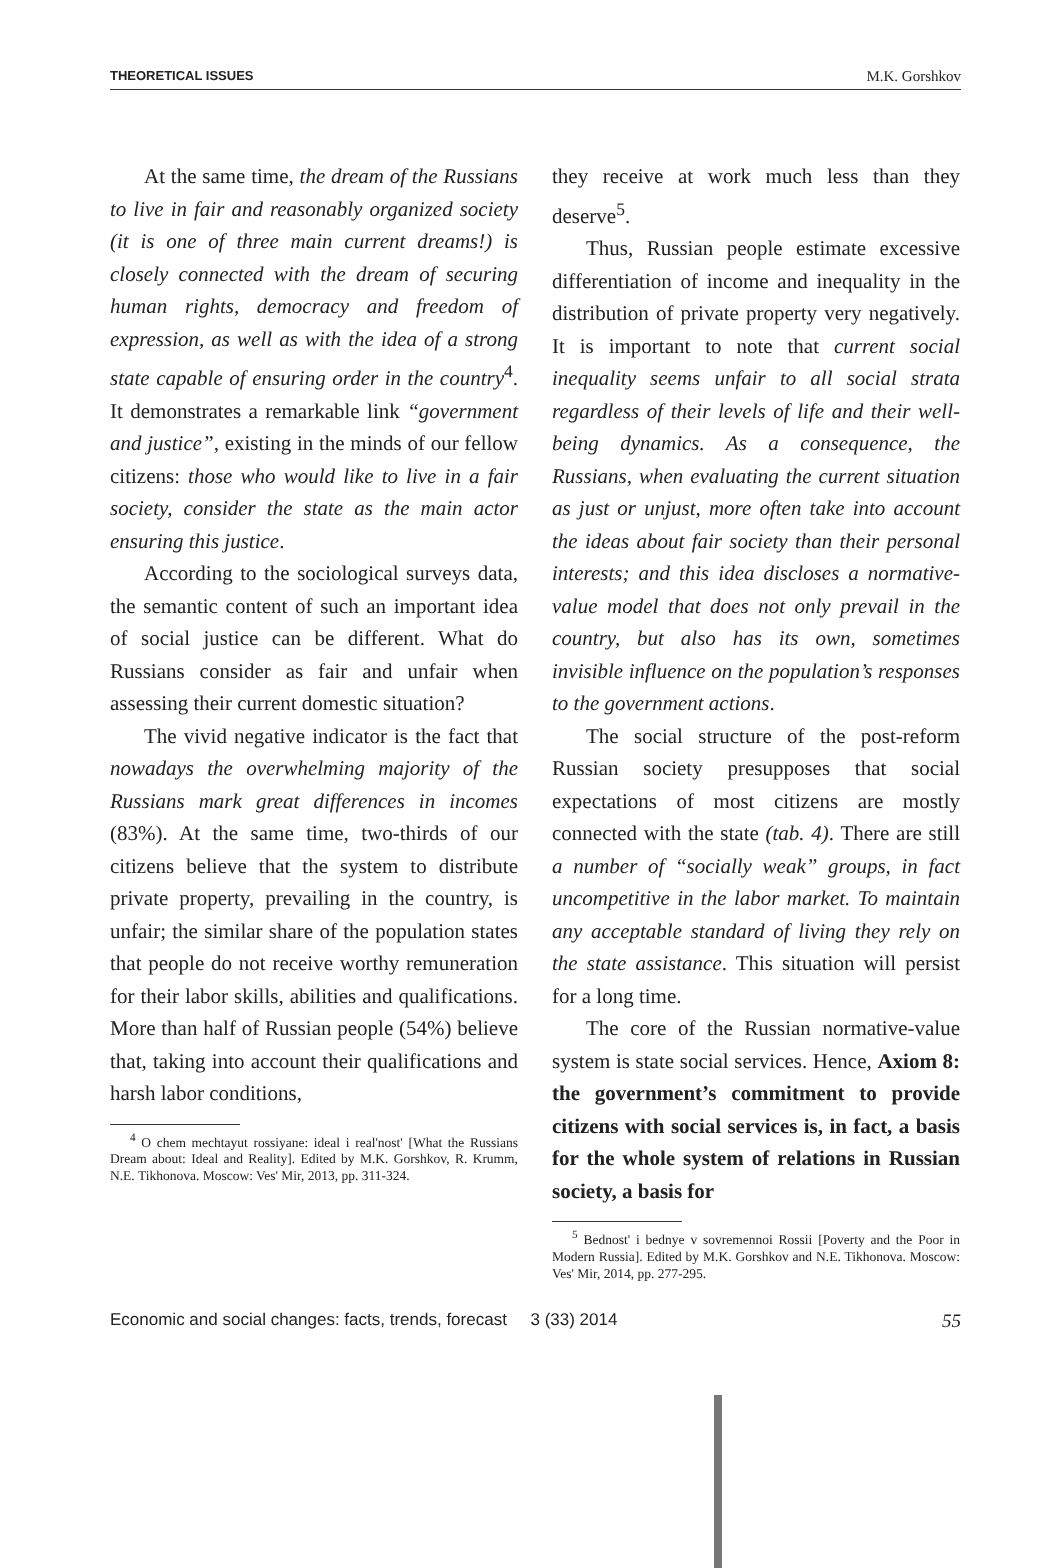THEORETICAL ISSUES M.K. Gorshkov
At the same time, the dream of the Russians to live in fair and reasonably organized society (it is one of three main current dreams!) is closely connected with the dream of securing human rights, democracy and freedom of expression, as well as with the idea of a strong state capable of ensuring order in the country<sup>4</sup>. It demonstrates a remarkable link “government and justice”, existing in the minds of our fellow citizens: those who would like to live in a fair society, consider the state as the main actor ensuring this justice.
According to the sociological surveys data, the semantic content of such an important idea of social justice can be different. What do Russians consider as fair and unfair when assessing their current domestic situation?
The vivid negative indicator is the fact that nowadays the overwhelming majority of the Russians mark great differences in incomes (83%). At the same time, two-thirds of our citizens believe that the system to distribute private property, prevailing in the country, is unfair; the similar share of the population states that people do not receive worthy remuneration for their labor skills, abilities and qualifications. More than half of Russian people (54%) believe that, taking into account their qualifications and harsh labor conditions,
<sup>4</sup> O chem mechtayut rossiyane: ideal i real'nost' [What the Russians Dream about: Ideal and Reality]. Edited by M.K. Gorshkov, R. Krumm, N.E. Tikhonova. Moscow: Ves' Mir, 2013, pp. 311-324.
they receive at work much less than they deserve<sup>5</sup>.
Thus, Russian people estimate excessive differentiation of income and inequality in the distribution of private property very negatively. It is important to note that current social inequality seems unfair to all social strata regardless of their levels of life and their well-being dynamics. As a consequence, the Russians, when evaluating the current situation as just or unjust, more often take into account the ideas about fair society than their personal interests; and this idea discloses a normative-value model that does not only prevail in the country, but also has its own, sometimes invisible influence on the population’s responses to the government actions.
The social structure of the post-reform Russian society presupposes that social expectations of most citizens are mostly connected with the state (tab. 4). There are still a number of “socially weak” groups, in fact uncompetitive in the labor market. To maintain any acceptable standard of living they rely on the state assistance. This situation will persist for a long time.
The core of the Russian normative-value system is state social services. Hence, Axiom 8: the government’s commitment to provide citizens with social services is, in fact, a basis for the whole system of relations in Russian society, a basis for
<sup>5</sup> Bednost' i bednye v sovremennoi Rossii [Poverty and the Poor in Modern Russia]. Edited by M.K. Gorshkov and N.E. Tikhonova. Moscow: Ves' Mir, 2014, pp. 277-295.
Economic and social changes: facts, trends, forecast 3 (33) 2014 55